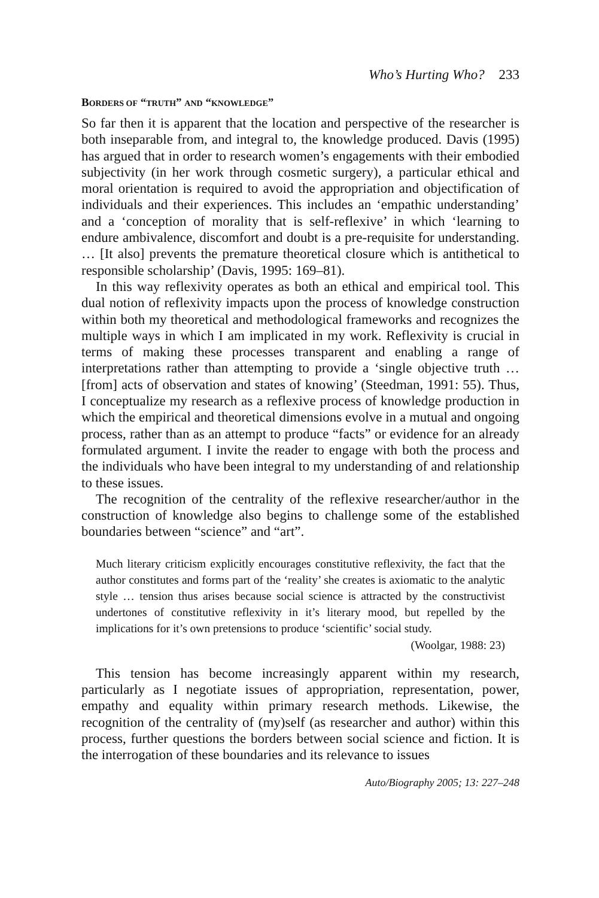Who’s Hurting Who? 233
BORDERS OF “TRUTH” AND “KNOWLEDGE”
So far then it is apparent that the location and perspective of the researcher is both inseparable from, and integral to, the knowledge produced. Davis (1995) has argued that in order to research women’s engagements with their embodied subjectivity (in her work through cosmetic surgery), a particular ethical and moral orientation is required to avoid the appropriation and objectification of individuals and their experiences. This includes an ‘empathic understanding’ and a ‘conception of morality that is self-reflexive’ in which ‘learning to endure ambivalence, discomfort and doubt is a pre-requisite for understanding. … [It also] prevents the premature theoretical closure which is antithetical to responsible scholarship’ (Davis, 1995: 169–81).
In this way reflexivity operates as both an ethical and empirical tool. This dual notion of reflexivity impacts upon the process of knowledge construction within both my theoretical and methodological frameworks and recognizes the multiple ways in which I am implicated in my work. Reflexivity is crucial in terms of making these processes transparent and enabling a range of interpretations rather than attempting to provide a ‘single objective truth … [from] acts of observation and states of knowing’ (Steedman, 1991: 55). Thus, I conceptualize my research as a reflexive process of knowledge production in which the empirical and theoretical dimensions evolve in a mutual and ongoing process, rather than as an attempt to produce “facts” or evidence for an already formulated argument. I invite the reader to engage with both the process and the individuals who have been integral to my understanding of and relationship to these issues.
The recognition of the centrality of the reflexive researcher/author in the construction of knowledge also begins to challenge some of the established boundaries between “science” and “art”.
Much literary criticism explicitly encourages constitutive reflexivity, the fact that the author constitutes and forms part of the ‘reality’ she creates is axiomatic to the analytic style … tension thus arises because social science is attracted by the constructivist undertones of constitutive reflexivity in it’s literary mood, but repelled by the implications for it’s own pretensions to produce ‘scientific’ social study.
(Woolgar, 1988: 23)
This tension has become increasingly apparent within my research, particularly as I negotiate issues of appropriation, representation, power, empathy and equality within primary research methods. Likewise, the recognition of the centrality of (my)self (as researcher and author) within this process, further questions the borders between social science and fiction. It is the interrogation of these boundaries and its relevance to issues
Auto/Biography 2005; 13: 227–248